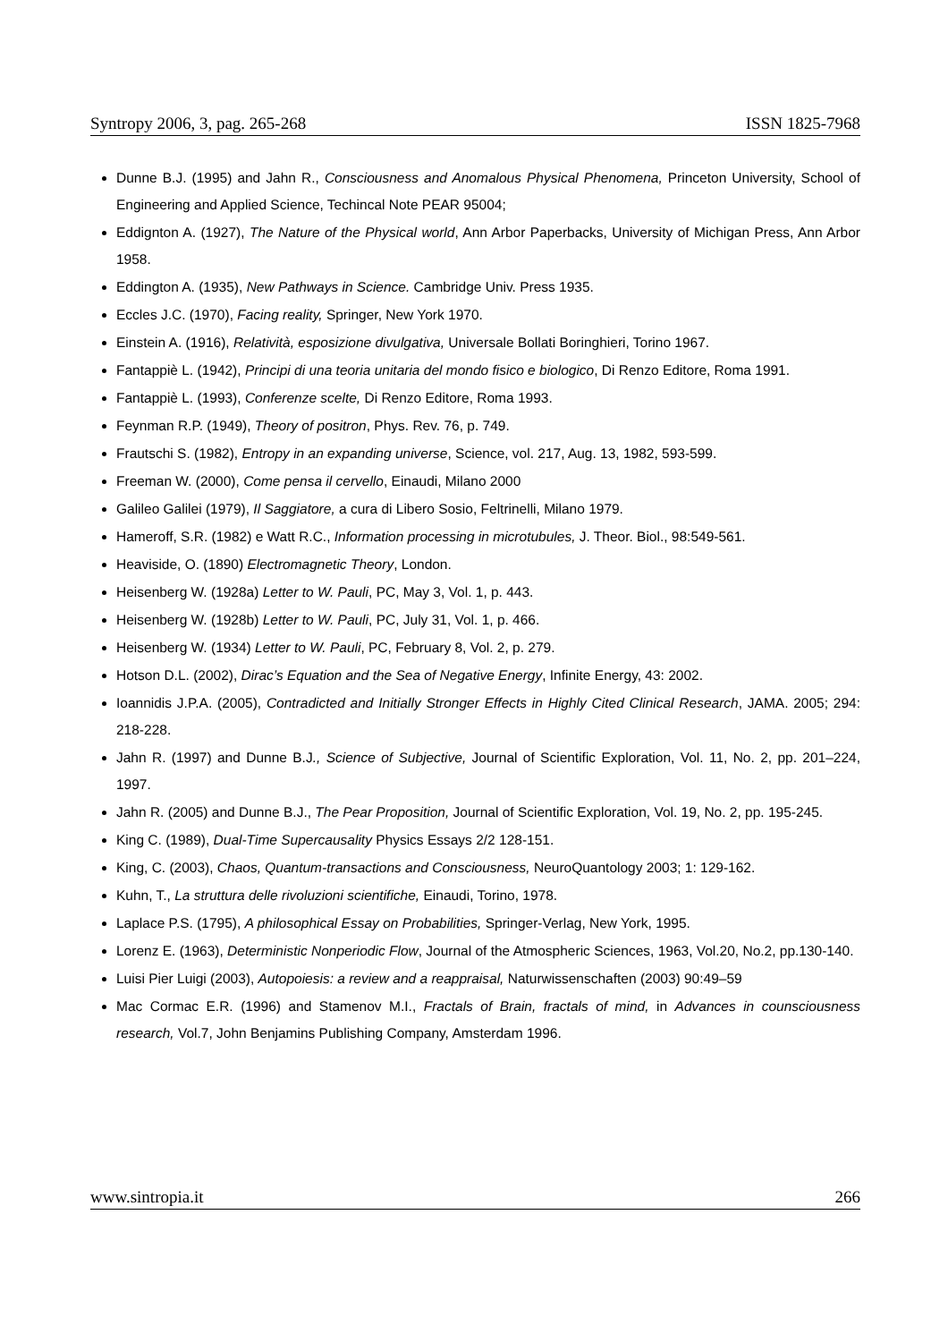Syntropy 2006, 3, pag. 265-268 ISSN 1825-7968
Dunne B.J. (1995) and Jahn R., Consciousness and Anomalous Physical Phenomena, Princeton University, School of Engineering and Applied Science, Techincal Note PEAR 95004;
Eddignton A. (1927), The Nature of the Physical world, Ann Arbor Paperbacks, University of Michigan Press, Ann Arbor 1958.
Eddington A. (1935), New Pathways in Science. Cambridge Univ. Press 1935.
Eccles J.C. (1970), Facing reality, Springer, New York 1970.
Einstein A. (1916), Relatività, esposizione divulgativa, Universale Bollati Boringhieri, Torino 1967.
Fantappiè L. (1942), Principi di una teoria unitaria del mondo fisico e biologico, Di Renzo Editore, Roma 1991.
Fantappiè L. (1993), Conferenze scelte, Di Renzo Editore, Roma 1993.
Feynman R.P. (1949), Theory of positron, Phys. Rev. 76, p. 749.
Frautschi S. (1982), Entropy in an expanding universe, Science, vol. 217, Aug. 13, 1982, 593-599.
Freeman W. (2000), Come pensa il cervello, Einaudi, Milano 2000
Galileo Galilei (1979), Il Saggiatore, a cura di Libero Sosio, Feltrinelli, Milano 1979.
Hameroff, S.R. (1982) e Watt R.C., Information processing in microtubules, J. Theor. Biol., 98:549-561.
Heaviside, O. (1890) Electromagnetic Theory, London.
Heisenberg W. (1928a) Letter to W. Pauli, PC, May 3, Vol. 1, p. 443.
Heisenberg W. (1928b) Letter to W. Pauli, PC, July 31, Vol. 1, p. 466.
Heisenberg W. (1934) Letter to W. Pauli, PC, February 8, Vol. 2, p. 279.
Hotson D.L. (2002), Dirac’s Equation and the Sea of Negative Energy, Infinite Energy, 43: 2002.
Ioannidis J.P.A. (2005), Contradicted and Initially Stronger Effects in Highly Cited Clinical Research, JAMA. 2005; 294: 218-228.
Jahn R. (1997) and Dunne B.J., Science of Subjective, Journal of Scientific Exploration, Vol. 11, No. 2, pp. 201–224, 1997.
Jahn R. (2005) and Dunne B.J., The Pear Proposition, Journal of Scientific Exploration, Vol. 19, No. 2, pp. 195-245.
King C. (1989), Dual-Time Supercausality Physics Essays 2/2 128-151.
King, C. (2003), Chaos, Quantum-transactions and Consciousness, NeuroQuantology 2003; 1: 129-162.
Kuhn, T., La struttura delle rivoluzioni scientifiche, Einaudi, Torino, 1978.
Laplace P.S. (1795), A philosophical Essay on Probabilities, Springer-Verlag, New York, 1995.
Lorenz E. (1963), Deterministic Nonperiodic Flow, Journal of the Atmospheric Sciences, 1963, Vol.20, No.2, pp.130-140.
Luisi Pier Luigi (2003), Autopoiesis: a review and a reappraisal, Naturwissenschaften (2003) 90:49–59
Mac Cormac E.R. (1996) and Stamenov M.I., Fractals of Brain, fractals of mind, in Advances in counsciousness research, Vol.7, John Benjamins Publishing Company, Amsterdam 1996.
www.sintropia.it 266